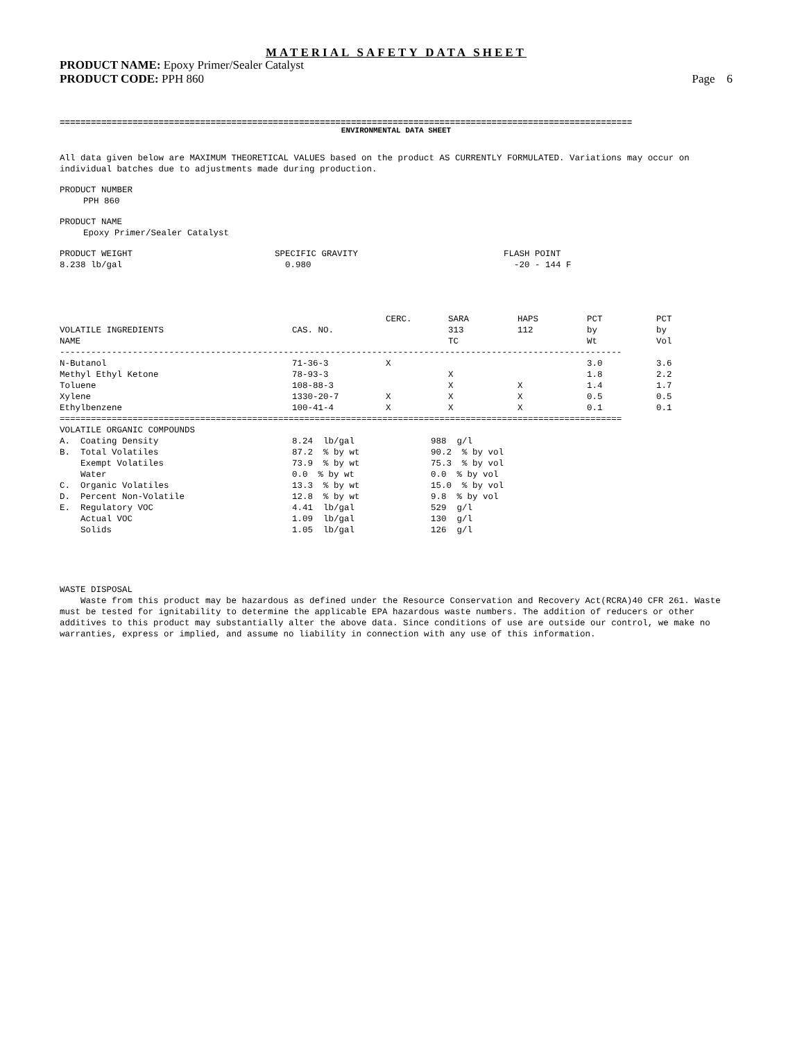MATERIAL SAFETY DATA SHEET
PRODUCT NAME: Epoxy Primer/Sealer Catalyst
PRODUCT CODE: PPH 860 Page 6
==============================================================================================================
ENVIRONMENTAL DATA SHEET
All data given below are MAXIMUM THEORETICAL VALUES based on the product AS CURRENTLY FORMULATED. Variations may occur on individual batches due to adjustments made during production.
PRODUCT NUMBER
PPH 860
PRODUCT NAME
Epoxy Primer/Sealer Catalyst
PRODUCT WEIGHT
8.238 lb/gal SPECIFIC GRAVITY
0.980 FLASH POINT
-20 - 144 F
| VOLATILE INGREDIENTS NAME | CAS. NO. | CERC. | SARA 313 TC | HAPS 112 | PCT by Wt | PCT by Vol |
| --- | --- | --- | --- | --- | --- | --- |
| ------------------------------------------------------------------------------------------------------------ | | | | | | |
| N-Butanol | 71-36-3 | X | | | 3.0 | 3.6 |
| Methyl Ethyl Ketone | 78-93-3 | | X | | 1.8 | 2.2 |
| Toluene | 108-88-3 | | X | X | 1.4 | 1.7 |
| Xylene | 1330-20-7 | X | X | X | 0.5 | 0.5 |
| Ethylbenzene | 100-41-4 | X | X | X | 0.1 | 0.1 |
| ============================================================================================================ | | | | | | |
| VOLATILE ORGANIC COMPOUNDS | | |
| A. Coating Density | 8.24 lb/gal | 988 g/l |
| B. Total Volatiles | 87.2 % by wt | 90.2 % by vol |
| Exempt Volatiles | 73.9 % by wt | 75.3 % by vol |
| Water | 0.0 % by wt | 0.0 % by vol |
| C. Organic Volatiles | 13.3 % by wt | 15.0 % by vol |
| D. Percent Non-Volatile | 12.8 % by wt | 9.8 % by vol |
| E. Regulatory VOC | 4.41 lb/gal | 529 g/l |
| Actual VOC | 1.09 lb/gal | 130 g/l |
| Solids | 1.05 lb/gal | 126 g/l |
WASTE DISPOSAL
Waste from this product may be hazardous as defined under the Resource Conservation and Recovery Act(RCRA)40 CFR 261. Waste must be tested for ignitability to determine the applicable EPA hazardous waste numbers. The addition of reducers or other additives to this product may substantially alter the above data. Since conditions of use are outside our control, we make no warranties, express or implied, and assume no liability in connection with any use of this information.